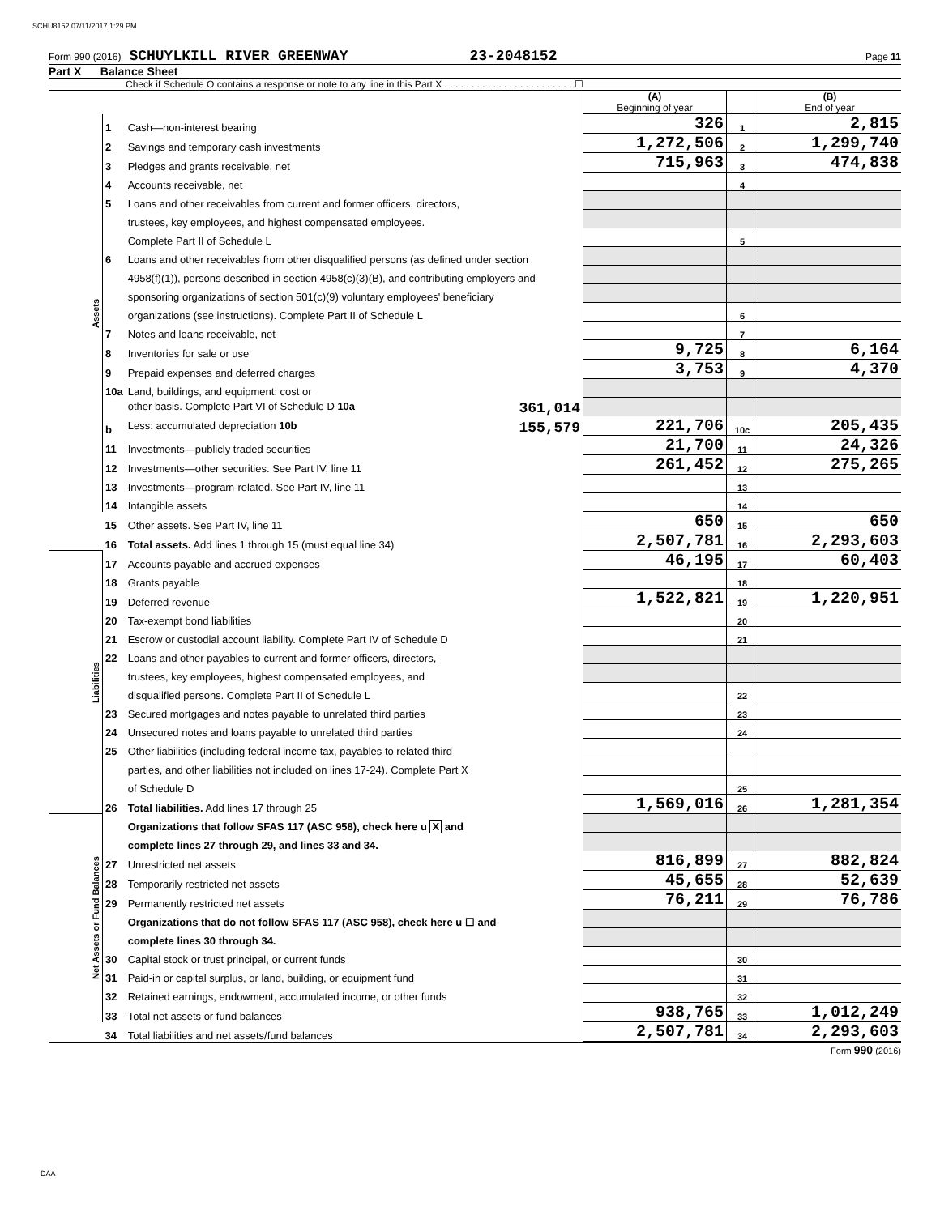SCHU8152 07/11/2017 1:29 PM
Form 990 (2016) SCHUYLKILL RIVER GREENWAY 23-2048152 Page 11
Part X Balance Sheet
Check if Schedule O contains a response or note to any line in this Part X . . . . . . . . . . . . . . . . . . . . . . . . ☐
| | | | (A) Beginning of year | | (B) End of year |
| Assets | 1 | Cash—non-interest bearing | 326 | 1 | 2,815 |
| | 2 | Savings and temporary cash investments | 1,272,506 | 2 | 1,299,740 |
| | 3 | Pledges and grants receivable, net | 715,963 | 3 | 474,838 |
| | 4 | Accounts receivable, net | | 4 | |
| | 5 | Loans and other receivables from current and former officers, directors, | | | |
| | | trustees, key employees, and highest compensated employees. | | | |
| | | Complete Part II of Schedule L | | 5 | |
| | 6 | Loans and other receivables from other disqualified persons (as defined under section | | | |
| | | 4958(f)(1)), persons described in section 4958(c)(3)(B), and contributing employers and | | | |
| | | sponsoring organizations of section 501(c)(9) voluntary employees' beneficiary | | | |
| | | organizations (see instructions). Complete Part II of Schedule L | | 6 | |
| | 7 | Notes and loans receivable, net | | 7 | |
| | 8 | Inventories for sale or use | 9,725 | 8 | 6,164 |
| | 9 | Prepaid expenses and deferred charges | 3,753 | 9 | 4,370 |
| | 10a | Land, buildings, and equipment: cost or | | | |
| | | other basis. Complete Part VI of Schedule D 10a 361,014 | | | |
| | b | Less: accumulated depreciation 10b 155,579 | 221,706 | 10c | 205,435 |
| | 11 | Investments—publicly traded securities | 21,700 | 11 | 24,326 |
| | 12 | Investments—other securities. See Part IV, line 11 | 261,452 | 12 | 275,265 |
| | 13 | Investments—program-related. See Part IV, line 11 | | 13 | |
| | 14 | Intangible assets | | 14 | |
| | 15 | Other assets. See Part IV, line 11 | 650 | 15 | 650 |
| | 16 | Total assets. Add lines 1 through 15 (must equal line 34) | 2,507,781 | 16 | 2,293,603 |
| Liabilities | 17 | Accounts payable and accrued expenses | 46,195 | 17 | 60,403 |
| | 18 | Grants payable | | 18 | |
| | 19 | Deferred revenue | 1,522,821 | 19 | 1,220,951 |
| | 20 | Tax-exempt bond liabilities | | 20 | |
| | 21 | Escrow or custodial account liability. Complete Part IV of Schedule D | | 21 | |
| | 22 | Loans and other payables to current and former officers, directors, | | | |
| | | trustees, key employees, highest compensated employees, and | | | |
| | | disqualified persons. Complete Part II of Schedule L | | 22 | |
| | 23 | Secured mortgages and notes payable to unrelated third parties | | 23 | |
| | 24 | Unsecured notes and loans payable to unrelated third parties | | 24 | |
| | 25 | Other liabilities (including federal income tax, payables to related third | | | |
| | | parties, and other liabilities not included on lines 17-24). Complete Part X | | | |
| | | of Schedule D | | 25 | |
| | 26 | Total liabilities. Add lines 17 through 25 | 1,569,016 | 26 | 1,281,354 |
| Net Assets or Fund Balances | | Organizations that follow SFAS 117 (ASC 958), check here u X and | | | |
| | | complete lines 27 through 29, and lines 33 and 34. | | | |
| | 27 | Unrestricted net assets | 816,899 | 27 | 882,824 |
| | 28 | Temporarily restricted net assets | 45,655 | 28 | 52,639 |
| | 29 | Permanently restricted net assets | 76,211 | 29 | 76,786 |
| | | Organizations that do not follow SFAS 117 (ASC 958), check here u ☐ and | | | |
| | | complete lines 30 through 34. | | | |
| | 30 | Capital stock or trust principal, or current funds | | 30 | |
| | 31 | Paid-in or capital surplus, or land, building, or equipment fund | | 31 | |
| | 32 | Retained earnings, endowment, accumulated income, or other funds | | 32 | |
| | 33 | Total net assets or fund balances | 938,765 | 33 | 1,012,249 |
| | 34 | Total liabilities and net assets/fund balances | 2,507,781 | 34 | 2,293,603 |
Form 990 (2016)
DAA